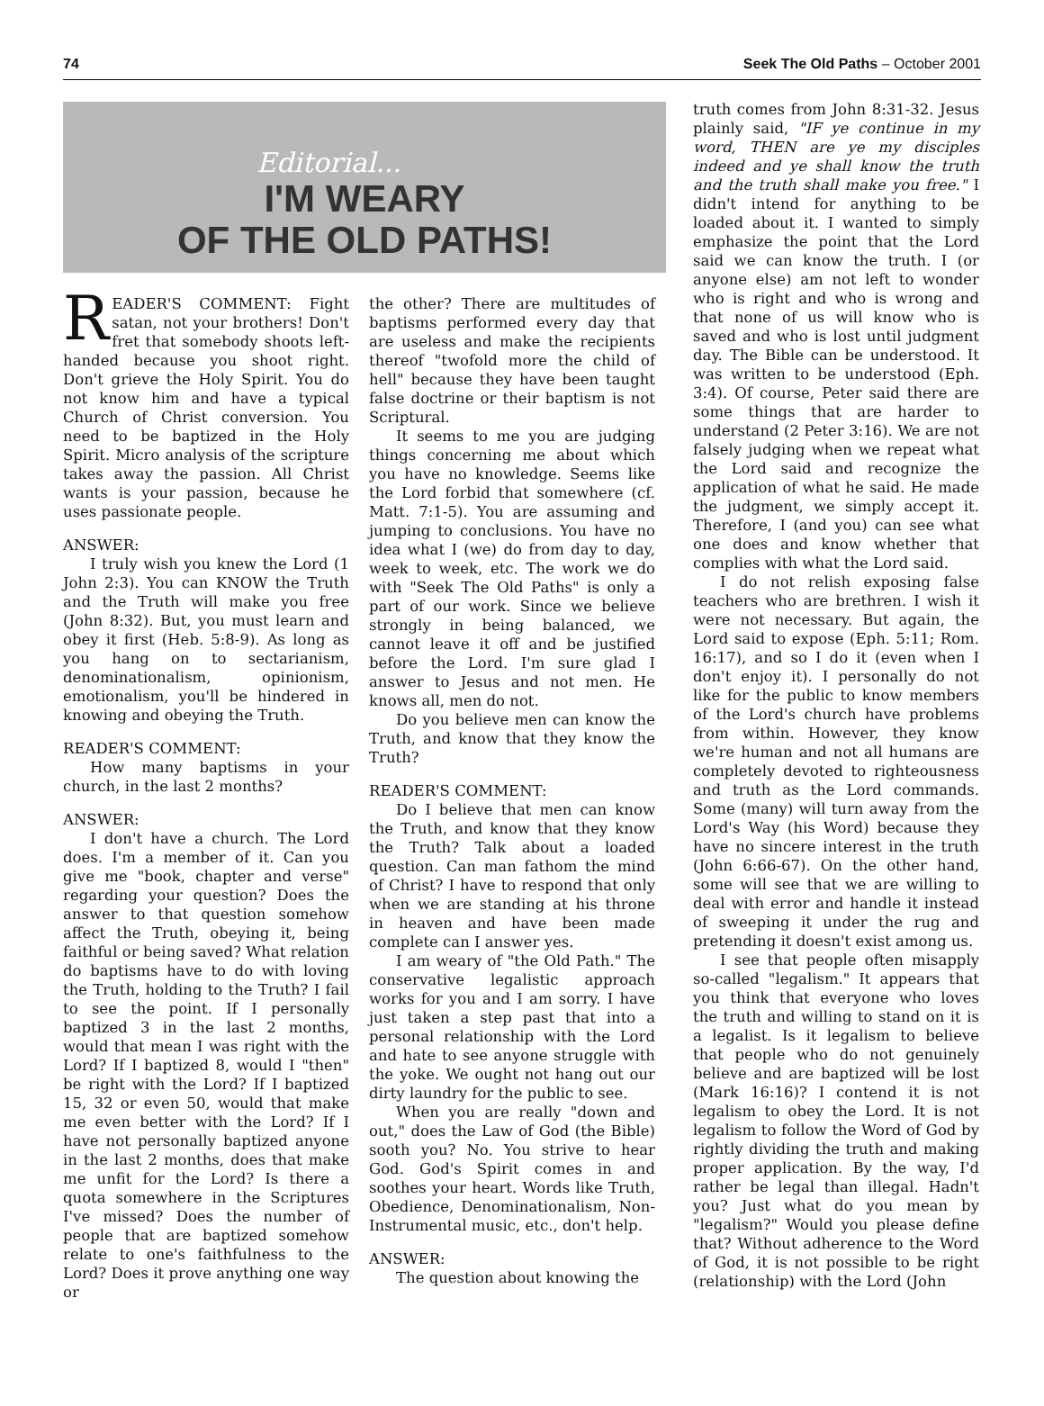74 Seek The Old Paths – October 2001
Editorial...
I'M WEARY
OF THE OLD PATHS!
READER'S COMMENT: Fight satan, not your brothers! Don't fret that somebody shoots left-handed because you shoot right. Don't grieve the Holy Spirit. You do not know him and have a typical Church of Christ conversion. You need to be baptized in the Holy Spirit. Micro analysis of the scripture takes away the passion. All Christ wants is your passion, because he uses passionate people.
ANSWER:
I truly wish you knew the Lord (1 John 2:3). You can KNOW the Truth and the Truth will make you free (John 8:32). But, you must learn and obey it first (Heb. 5:8-9). As long as you hang on to sectarianism, denominationalism, opinionism, emotionalism, you'll be hindered in knowing and obeying the Truth.
READER'S COMMENT:
How many baptisms in your church, in the last 2 months?
ANSWER:
I don't have a church. The Lord does. I'm a member of it. Can you give me "book, chapter and verse" regarding your question? Does the answer to that question somehow affect the Truth, obeying it, being faithful or being saved? What relation do baptisms have to do with loving the Truth, holding to the Truth? I fail to see the point. If I personally baptized 3 in the last 2 months, would that mean I was right with the Lord? If I baptized 8, would I "then" be right with the Lord? If I baptized 15, 32 or even 50, would that make me even better with the Lord? If I have not personally baptized anyone in the last 2 months, does that make me unfit for the Lord? Is there a quota somewhere in the Scriptures I've missed? Does the number of people that are baptized somehow relate to one's faithfulness to the Lord? Does it prove anything one way or
the other? There are multitudes of baptisms performed every day that are useless and make the recipients thereof "twofold more the child of hell" because they have been taught false doctrine or their baptism is not Scriptural.
It seems to me you are judging things concerning me about which you have no knowledge. Seems like the Lord forbid that somewhere (cf. Matt. 7:1-5). You are assuming and jumping to conclusions. You have no idea what I (we) do from day to day, week to week, etc. The work we do with "Seek The Old Paths" is only a part of our work. Since we believe strongly in being balanced, we cannot leave it off and be justified before the Lord. I'm sure glad I answer to Jesus and not men. He knows all, men do not.
Do you believe men can know the Truth, and know that they know the Truth?
READER'S COMMENT:
Do I believe that men can know the Truth, and know that they know the Truth? Talk about a loaded question. Can man fathom the mind of Christ? I have to respond that only when we are standing at his throne in heaven and have been made complete can I answer yes.
I am weary of "the Old Path." The conservative legalistic approach works for you and I am sorry. I have just taken a step past that into a personal relationship with the Lord and hate to see anyone struggle with the yoke. We ought not hang out our dirty laundry for the public to see.
When you are really "down and out," does the Law of God (the Bible) sooth you? No. You strive to hear God. God's Spirit comes in and soothes your heart. Words like Truth, Obedience, Denominationalism, Non-Instrumental music, etc., don't help.
ANSWER:
The question about knowing the
truth comes from John 8:31-32. Jesus plainly said, "IF ye continue in my word, THEN are ye my disciples indeed and ye shall know the truth and the truth shall make you free." I didn't intend for anything to be loaded about it. I wanted to simply emphasize the point that the Lord said we can know the truth. I (or anyone else) am not left to wonder who is right and who is wrong and that none of us will know who is saved and who is lost until judgment day. The Bible can be understood. It was written to be understood (Eph. 3:4). Of course, Peter said there are some things that are harder to understand (2 Peter 3:16). We are not falsely judging when we repeat what the Lord said and recognize the application of what he said. He made the judgment, we simply accept it. Therefore, I (and you) can see what one does and know whether that complies with what the Lord said.
I do not relish exposing false teachers who are brethren. I wish it were not necessary. But again, the Lord said to expose (Eph. 5:11; Rom. 16:17), and so I do it (even when I don't enjoy it). I personally do not like for the public to know members of the Lord's church have problems from within. However, they know we're human and not all humans are completely devoted to righteousness and truth as the Lord commands. Some (many) will turn away from the Lord's Way (his Word) because they have no sincere interest in the truth (John 6:66-67). On the other hand, some will see that we are willing to deal with error and handle it instead of sweeping it under the rug and pretending it doesn't exist among us.
I see that people often misapply so-called "legalism." It appears that you think that everyone who loves the truth and willing to stand on it is a legalist. Is it legalism to believe that people who do not genuinely believe and are baptized will be lost (Mark 16:16)? I contend it is not legalism to obey the Lord. It is not legalism to follow the Word of God by rightly dividing the truth and making proper application. By the way, I'd rather be legal than illegal. Hadn't you? Just what do you mean by "legalism?" Would you please define that? Without adherence to the Word of God, it is not possible to be right (relationship) with the Lord (John